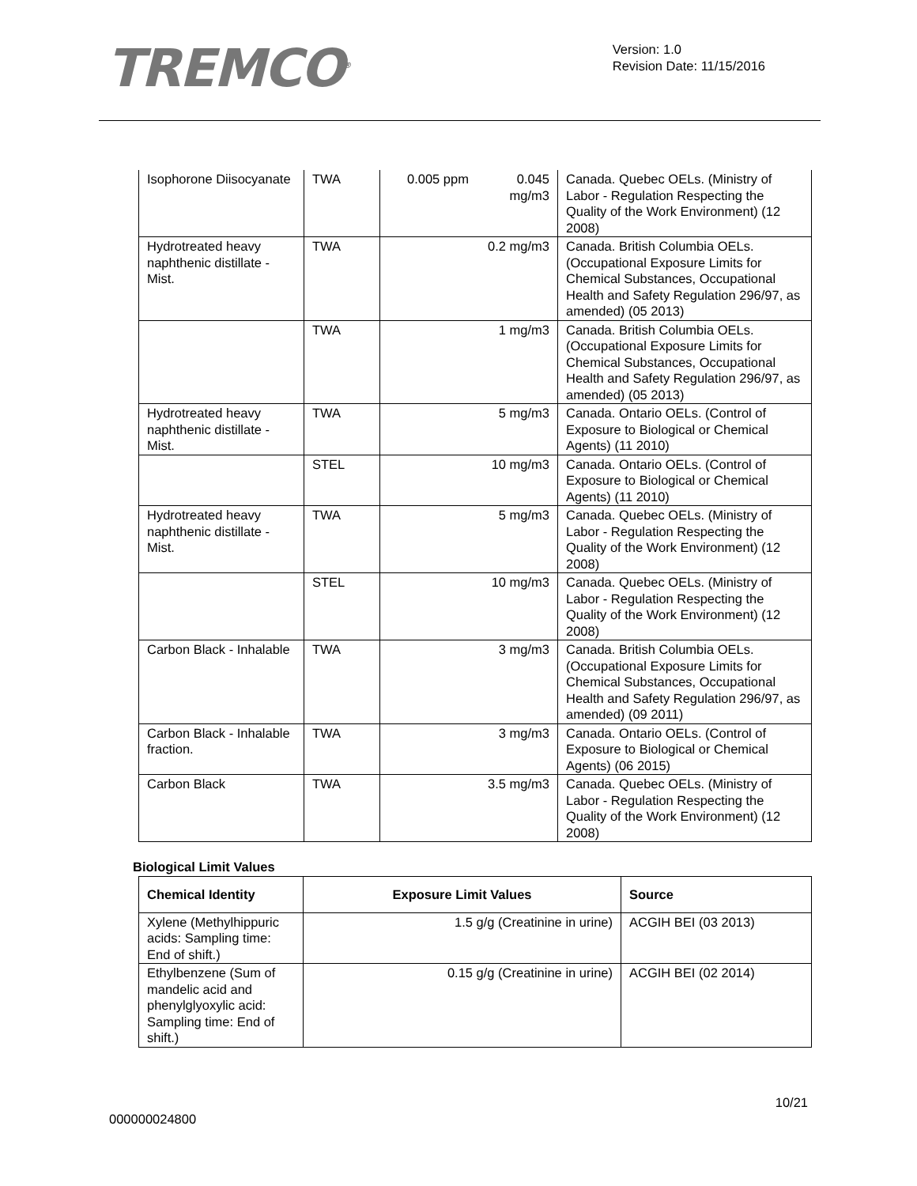TREMCO<sup>®</sup>
Version: 1.0
Revision Date: 11/15/2016
| Isophorone Diisocyanate | TWA | 0.005 ppm 0.045 mg/m3 | Canada. Quebec OELs. (Ministry of Labor - Regulation Respecting the Quality of the Work Environment) (12 2008) |
| Hydrotreated heavy naphthenic distillate - Mist. | TWA | 0.2 mg/m3 | Canada. British Columbia OELs. (Occupational Exposure Limits for Chemical Substances, Occupational Health and Safety Regulation 296/97, as amended) (05 2013) |
| | TWA | 1 mg/m3 | Canada. British Columbia OELs. (Occupational Exposure Limits for Chemical Substances, Occupational Health and Safety Regulation 296/97, as amended) (05 2013) |
| Hydrotreated heavy naphthenic distillate - Mist. | TWA | 5 mg/m3 | Canada. Ontario OELs. (Control of Exposure to Biological or Chemical Agents) (11 2010) |
| | STEL | 10 mg/m3 | Canada. Ontario OELs. (Control of Exposure to Biological or Chemical Agents) (11 2010) |
| Hydrotreated heavy naphthenic distillate - Mist. | TWA | 5 mg/m3 | Canada. Quebec OELs. (Ministry of Labor - Regulation Respecting the Quality of the Work Environment) (12 2008) |
| | STEL | 10 mg/m3 | Canada. Quebec OELs. (Ministry of Labor - Regulation Respecting the Quality of the Work Environment) (12 2008) |
| Carbon Black - Inhalable | TWA | 3 mg/m3 | Canada. British Columbia OELs. (Occupational Exposure Limits for Chemical Substances, Occupational Health and Safety Regulation 296/97, as amended) (09 2011) |
| Carbon Black - Inhalable fraction. | TWA | 3 mg/m3 | Canada. Ontario OELs. (Control of Exposure to Biological or Chemical Agents) (06 2015) |
| Carbon Black | TWA | 3.5 mg/m3 | Canada. Quebec OELs. (Ministry of Labor - Regulation Respecting the Quality of the Work Environment) (12 2008) |
Biological Limit Values
| Chemical Identity | Exposure Limit Values | Source |
| --- | --- | --- |
| Xylene (Methylhippuric acids: Sampling time: End of shift.) | 1.5 g/g (Creatinine in urine) | ACGIH BEI (03 2013) |
| Ethylbenzene (Sum of mandelic acid and phenylglyoxylic acid: Sampling time: End of shift.) | 0.15 g/g (Creatinine in urine) | ACGIH BEI (02 2014) |
10/21
000000024800